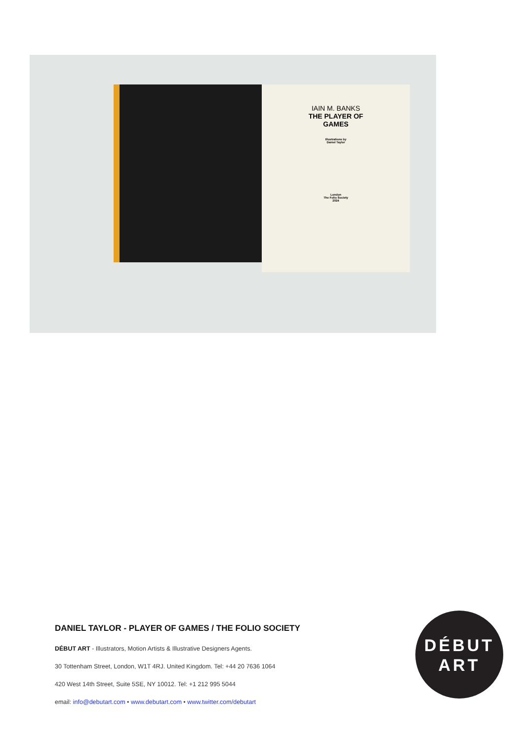IAIN M. BANKS
THE PLAYER OF
GAMES
Illustrations by
Daniel Taylor
London
The Folio Society
2024
DANIEL TAYLOR - PLAYER OF GAMES / THE FOLIO SOCIETY
DÉBUT ART - Illustrators, Motion Artists & Illustrative Designers Agents.
30 Tottenham Street, London, W1T 4RJ. United Kingdom. Tel: +44 20 7636 1064
420 West 14th Street, Suite 5SE, NY 10012. Tel: +1 212 995 5044
email: info@debutart.com • www.debutart.com • www.twitter.com/debutart
DÉBUT
ART